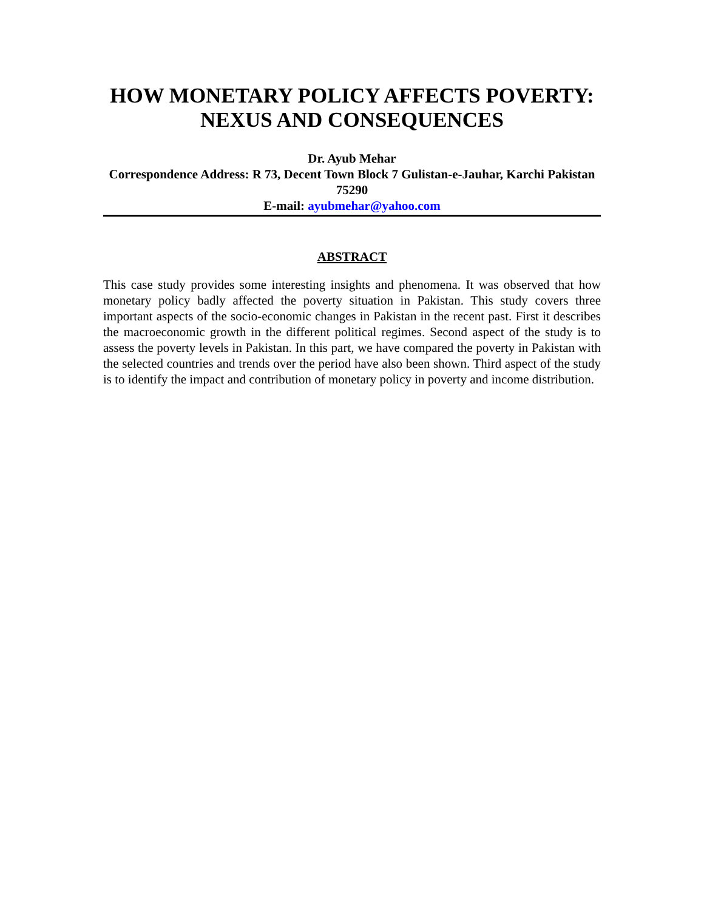HOW MONETARY POLICY AFFECTS POVERTY:
NEXUS AND CONSEQUENCES
Dr. Ayub Mehar
Correspondence Address: R 73, Decent Town Block 7 Gulistan-e-Jauhar, Karchi Pakistan 75290
E-mail: ayubmehar@yahoo.com
ABSTRACT
This case study provides some interesting insights and phenomena. It was observed that how monetary policy badly affected the poverty situation in Pakistan. This study covers three important aspects of the socio-economic changes in Pakistan in the recent past. First it describes the macroeconomic growth in the different political regimes. Second aspect of the study is to assess the poverty levels in Pakistan. In this part, we have compared the poverty in Pakistan with the selected countries and trends over the period have also been shown. Third aspect of the study is to identify the impact and contribution of monetary policy in poverty and income distribution.